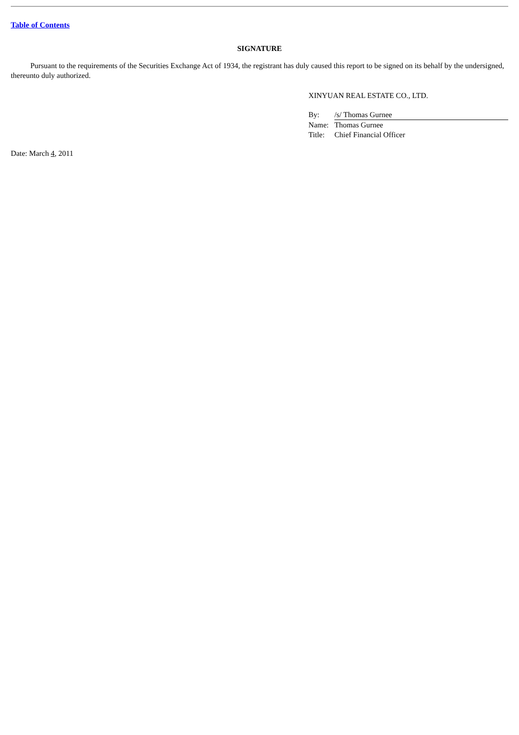Table of Contents
SIGNATURE
Pursuant to the requirements of the Securities Exchange Act of 1934, the registrant has duly caused this report to be signed on its behalf by the undersigned, thereunto duly authorized.
XINYUAN REAL ESTATE CO., LTD.
| By: | /s/ Thomas Gurnee |
| Name: | Thomas Gurnee |
| Title: | Chief Financial Officer |
Date: March 4, 2011